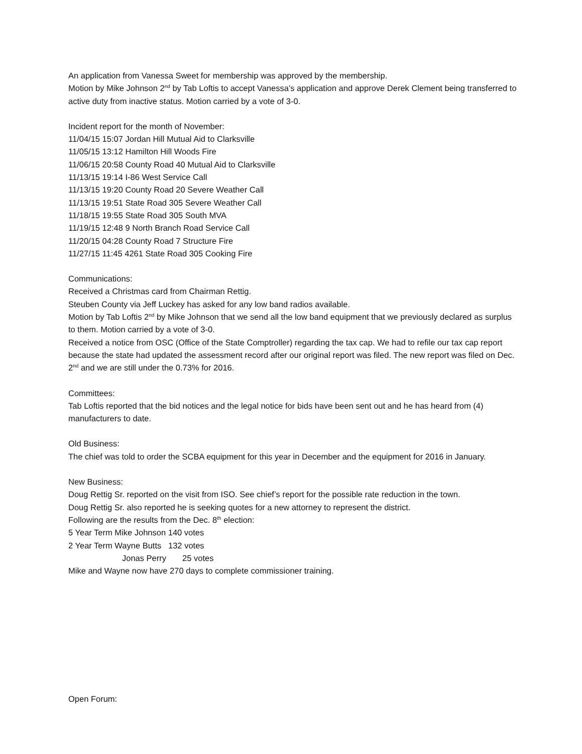An application from Vanessa Sweet for membership was approved by the membership.
Motion by Mike Johnson 2<sup>nd</sup> by Tab Loftis to accept Vanessa’s application and approve Derek Clement being transferred to active duty from inactive status. Motion carried by a vote of 3-0.
Incident report for the month of November:
11/04/15 15:07 Jordan Hill Mutual Aid to Clarksville
11/05/15 13:12 Hamilton Hill Woods Fire
11/06/15 20:58 County Road 40 Mutual Aid to Clarksville
11/13/15 19:14 I-86 West Service Call
11/13/15 19:20 County Road 20 Severe Weather Call
11/13/15 19:51 State Road 305 Severe Weather Call
11/18/15 19:55 State Road 305 South MVA
11/19/15 12:48 9 North Branch Road Service Call
11/20/15 04:28 County Road 7 Structure Fire
11/27/15 11:45 4261 State Road 305 Cooking Fire
Communications:
Received a Christmas card from Chairman Rettig.
Steuben County via Jeff Luckey has asked for any low band radios available.
Motion by Tab Loftis 2<sup>nd</sup> by Mike Johnson that we send all the low band equipment that we previously declared as surplus to them. Motion carried by a vote of 3-0.
Received a notice from OSC (Office of the State Comptroller) regarding the tax cap. We had to refile our tax cap report because the state had updated the assessment record after our original report was filed. The new report was filed on Dec. 2<sup>nd</sup> and we are still under the 0.73% for 2016.
Committees:
Tab Loftis reported that the bid notices and the legal notice for bids have been sent out and he has heard from (4) manufacturers to date.
Old Business:
The chief was told to order the SCBA equipment for this year in December and the equipment for 2016 in January.
New Business:
Doug Rettig Sr. reported on the visit from ISO. See chief’s report for the possible rate reduction in the town.
Doug Rettig Sr. also reported he is seeking quotes for a new attorney to represent the district.
Following are the results from the Dec. 8<sup>th</sup> election:
5 Year Term Mike Johnson 140 votes
2 Year Term Wayne Butts 132 votes
Jonas Perry 25 votes
Mike and Wayne now have 270 days to complete commissioner training.
Open Forum: